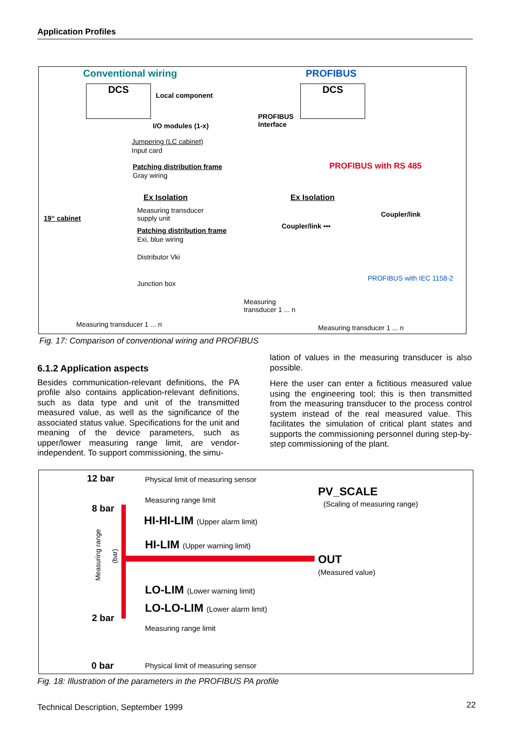Application Profiles
Conventional wiring PROFIBUS
DCS
Local component
DCS
I/O modules (1-x)
PROFIBUS
Interface
Jumpering (LC cabinet)
Input card
Patching distribution frame
Gray wiring
PROFIBUS with RS 485
Ex Isolation Ex Isolation
Measuring transducer
supply unit
19“ cabinet Coupler/link
Coupler/link •••
Patching distribution frame
Exi, blue wiring
Distributor Vki
Junction box
PROFIBUS with IEC 1158-2
Measuring
transducer 1 ... n
Measuring transducer 1 ... n Measuring transducer 1 ... n
Fig. 17: Comparison of conventional wiring and PROFIBUS
6.1.2 Application aspects
Besides communication-relevant definitions, the PA profile also contains application-relevant definitions, such as data type and unit of the transmitted measured value, as well as the significance of the associated status value. Specifications for the unit and meaning of the device parameters, such as upper/lower measuring range limit, are vendor-independent. To support commissioning, the simu-
lation of values in the measuring transducer is also possible.
Here the user can enter a fictitious measured value using the engineering tool; this is then transmitted from the measuring transducer to the process control system instead of the real measured value. This facilitates the simulation of critical plant states and supports the commissioning personnel during step-by-step commissioning of the plant.
12 bar Physical limit of measuring sensor
Measuring range limit
PV_SCALE
(Scaling of measuring range)
8 bar
HI-HI-LIM (Upper alarm limit)
HI-LIM (Upper warning limit)
Measuring range
(bar)
OUT
(Measured value)
LO-LIM (Lower warning limit)
LO-LO-LIM (Lower alarm limit)
2 bar
Measuring range limit
0 bar Physical limit of measuring sensor
Fig. 18: Illustration of the parameters in the PROFIBUS PA profile
Technical Description, September 1999
22